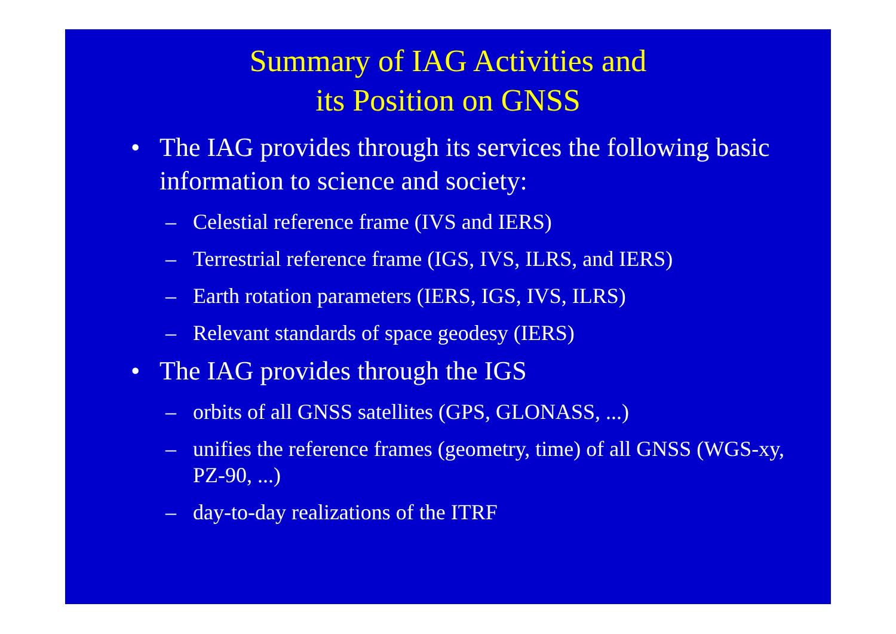Summary of IAG Activities and
its Position on GNSS
• The IAG provides through its services the following basic information to science and society:
– Celestial reference frame (IVS and IERS)
– Terrestrial reference frame (IGS, IVS, ILRS, and IERS)
– Earth rotation parameters (IERS, IGS, IVS, ILRS)
– Relevant standards of space geodesy (IERS)
• The IAG provides through the IGS
– orbits of all GNSS satellites (GPS, GLONASS, ...)
– unifies the reference frames (geometry, time) of all GNSS (WGS-xy, PZ-90, ...)
– day-to-day realizations of the ITRF